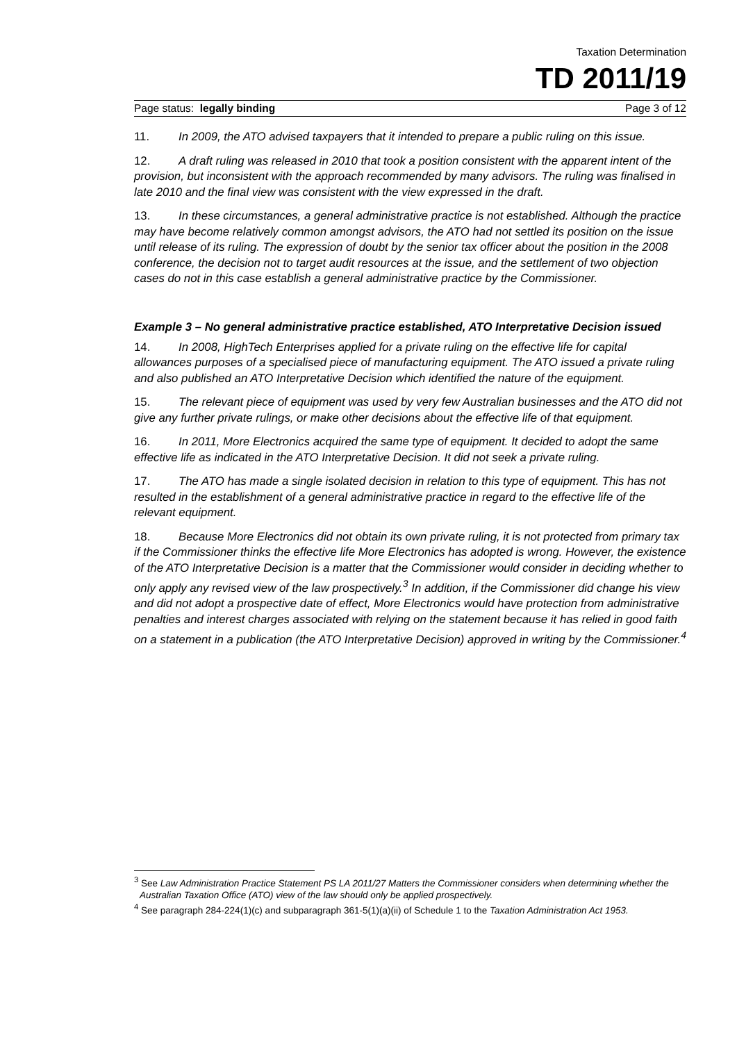Taxation Determination
TD 2011/19
Page status: legally binding Page 3 of 12
11. In 2009, the ATO advised taxpayers that it intended to prepare a public ruling on this issue.
12. A draft ruling was released in 2010 that took a position consistent with the apparent intent of the provision, but inconsistent with the approach recommended by many advisors. The ruling was finalised in late 2010 and the final view was consistent with the view expressed in the draft.
13. In these circumstances, a general administrative practice is not established. Although the practice may have become relatively common amongst advisors, the ATO had not settled its position on the issue until release of its ruling. The expression of doubt by the senior tax officer about the position in the 2008 conference, the decision not to target audit resources at the issue, and the settlement of two objection cases do not in this case establish a general administrative practice by the Commissioner.
Example 3 – No general administrative practice established, ATO Interpretative Decision issued
14. In 2008, HighTech Enterprises applied for a private ruling on the effective life for capital allowances purposes of a specialised piece of manufacturing equipment. The ATO issued a private ruling and also published an ATO Interpretative Decision which identified the nature of the equipment.
15. The relevant piece of equipment was used by very few Australian businesses and the ATO did not give any further private rulings, or make other decisions about the effective life of that equipment.
16. In 2011, More Electronics acquired the same type of equipment. It decided to adopt the same effective life as indicated in the ATO Interpretative Decision. It did not seek a private ruling.
17. The ATO has made a single isolated decision in relation to this type of equipment. This has not resulted in the establishment of a general administrative practice in regard to the effective life of the relevant equipment.
18. Because More Electronics did not obtain its own private ruling, it is not protected from primary tax if the Commissioner thinks the effective life More Electronics has adopted is wrong. However, the existence of the ATO Interpretative Decision is a matter that the Commissioner would consider in deciding whether to only apply any revised view of the law prospectively.<sup>3</sup> In addition, if the Commissioner did change his view and did not adopt a prospective date of effect, More Electronics would have protection from administrative penalties and interest charges associated with relying on the statement because it has relied in good faith on a statement in a publication (the ATO Interpretative Decision) approved in writing by the Commissioner.<sup>4</sup>
<sup>3</sup> See Law Administration Practice Statement PS LA 2011/27 Matters the Commissioner considers when determining whether the Australian Taxation Office (ATO) view of the law should only be applied prospectively.
<sup>4</sup> See paragraph 284-224(1)(c) and subparagraph 361-5(1)(a)(ii) of Schedule 1 to the Taxation Administration Act 1953.